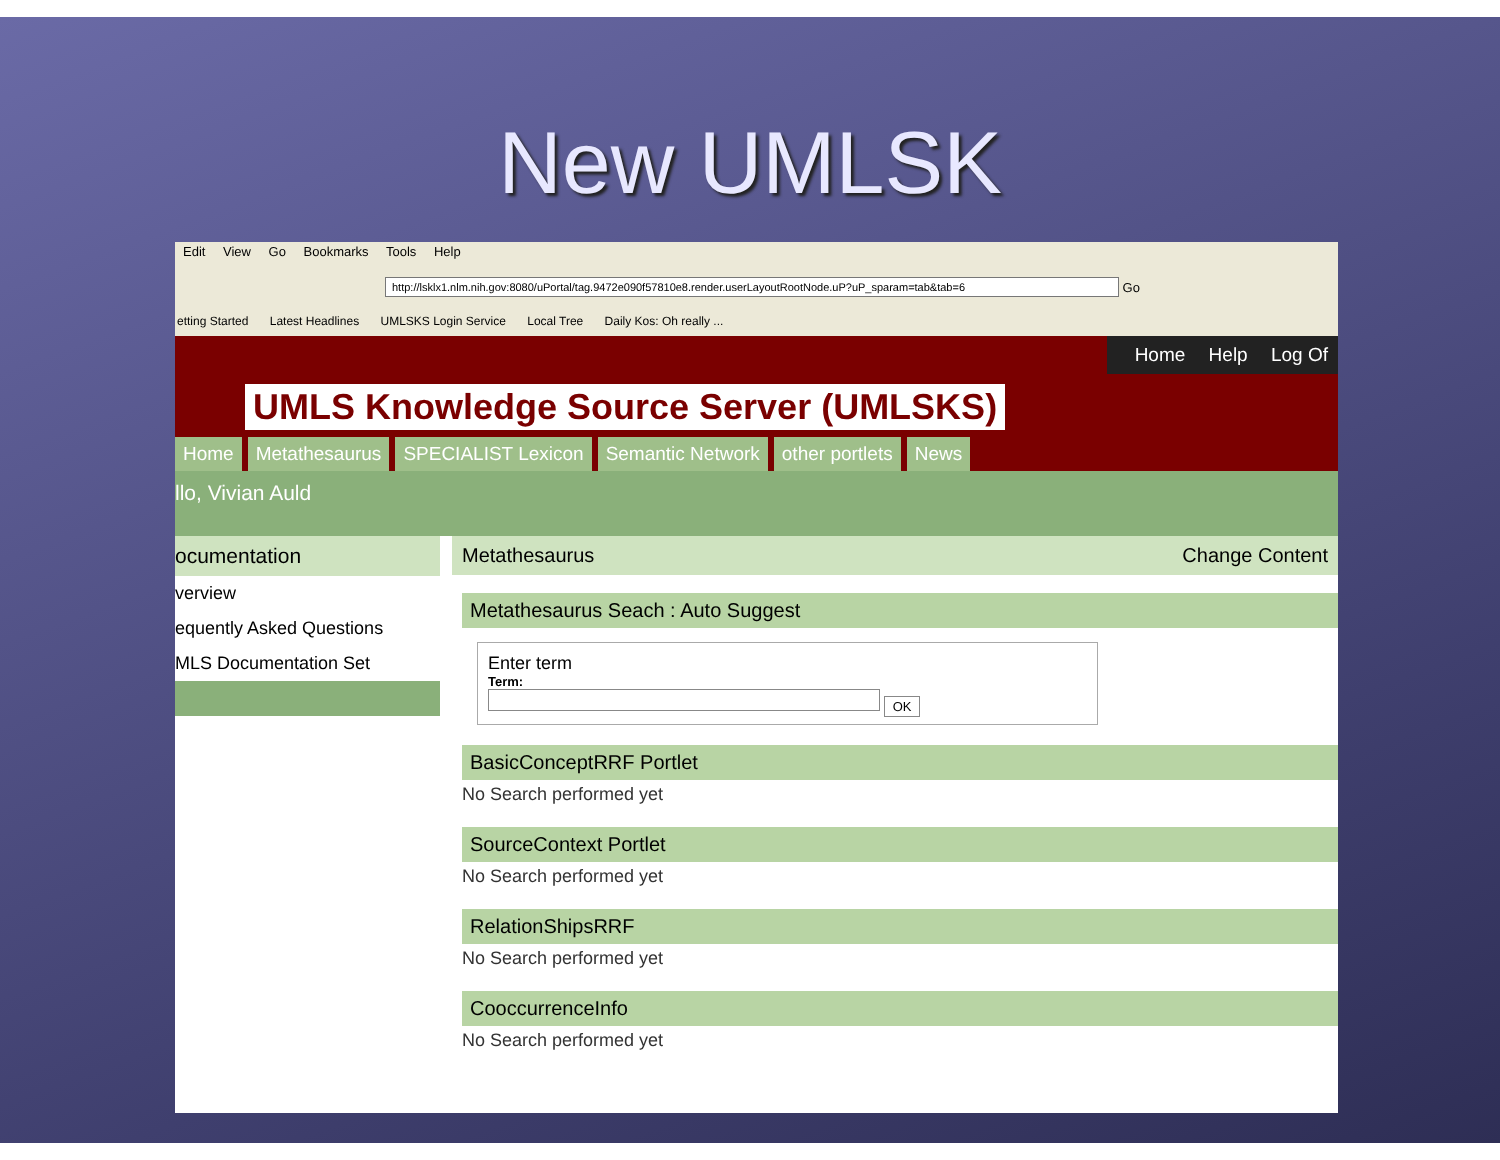New UMLSK
Edit View Go Bookmarks Tools Help
http://lsklx1.nlm.nih.gov:8080/uPortal/tag.9472e090f57810e8.render.userLayoutRootNode.uP?uP_sparam=tab&tab=6
Go
etting Started Latest Headlines UMLSKS Login Service Local Tree Daily Kos: Oh really ...
Home Help Log Of
UMLS Knowledge Source Server (UMLSKS)
Home Metathesaurus SPECIALIST Lexicon Semantic Network other portlets News
llo, Vivian Auld
ocumentation
verview
equently Asked Questions
MLS Documentation Set
Metathesaurus Change Content
Metathesaurus Seach : Auto Suggest
Enter term
Term:
OK
BasicConceptRRF Portlet
No Search performed yet
SourceContext Portlet
No Search performed yet
RelationShipsRRF
No Search performed yet
CooccurrenceInfo
No Search performed yet